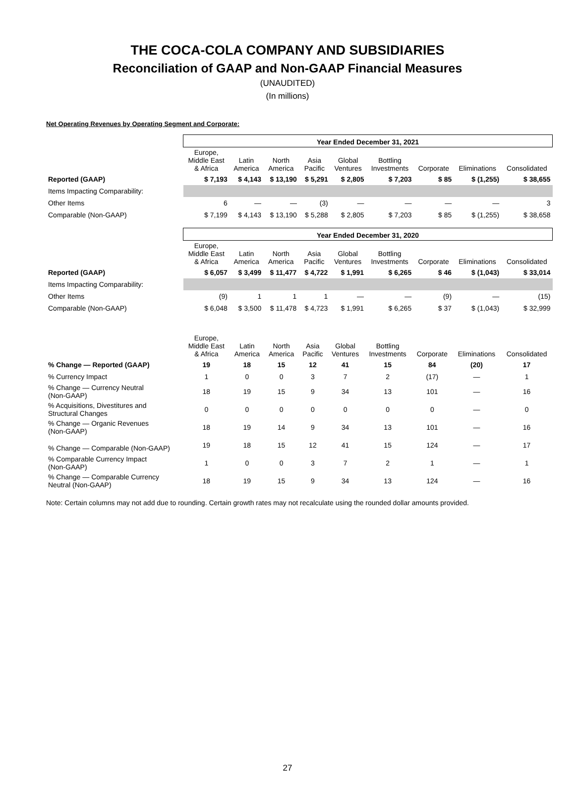THE COCA-COLA COMPANY AND SUBSIDIARIES
Reconciliation of GAAP and Non-GAAP Financial Measures
(UNAUDITED)
(In millions)
Net Operating Revenues by Operating Segment and Corporate:
| | Year Ended December 31, 2021 | | | | | | | | |
| | Europe, Middle East & Africa | Latin America | North America | Asia Pacific | Global Ventures | Bottling Investments | Corporate | Eliminations | Consolidated |
| Reported (GAAP) | $ 7,193 | $ 4,143 | $ 13,190 | $ 5,291 | $ 2,805 | $ 7,203 | $ 85 | $ (1,255) | $ 38,655 |
| Items Impacting Comparability: | | | | | | | | | |
| Other Items | 6 | — | — | (3) | — | — | — | — | 3 |
| Comparable (Non-GAAP) | $ 7,199 | $ 4,143 | $ 13,190 | $ 5,288 | $ 2,805 | $ 7,203 | $ 85 | $ (1,255) | $ 38,658 |
| | Year Ended December 31, 2020 | | | | | | | | |
| | Europe, Middle East & Africa | Latin America | North America | Asia Pacific | Global Ventures | Bottling Investments | Corporate | Eliminations | Consolidated |
| Reported (GAAP) | $ 6,057 | $ 3,499 | $ 11,477 | $ 4,722 | $ 1,991 | $ 6,265 | $ 46 | $ (1,043) | $ 33,014 |
| Items Impacting Comparability: | | | | | | | | | |
| Other Items | (9) | 1 | 1 | 1 | — | — | (9) | — | (15) |
| Comparable (Non-GAAP) | $ 6,048 | $ 3,500 | $ 11,478 | $ 4,723 | $ 1,991 | $ 6,265 | $ 37 | $ (1,043) | $ 32,999 |
| | Europe, Middle East & Africa | Latin America | North America | Asia Pacific | Global Ventures | Bottling Investments | Corporate | Eliminations | Consolidated |
| % Change — Reported (GAAP) | 19 | 18 | 15 | 12 | 41 | 15 | 84 | (20) | 17 |
| % Currency Impact | 1 | 0 | 0 | 3 | 7 | 2 | (17) | — | 1 |
| % Change — Currency Neutral (Non-GAAP) | 18 | 19 | 15 | 9 | 34 | 13 | 101 | — | 16 |
| % Acquisitions, Divestitures and Structural Changes | 0 | 0 | 0 | 0 | 0 | 0 | 0 | — | 0 |
| % Change — Organic Revenues (Non-GAAP) | 18 | 19 | 14 | 9 | 34 | 13 | 101 | — | 16 |
| % Change — Comparable (Non-GAAP) | 19 | 18 | 15 | 12 | 41 | 15 | 124 | — | 17 |
| % Comparable Currency Impact (Non-GAAP) | 1 | 0 | 0 | 3 | 7 | 2 | 1 | — | 1 |
| % Change — Comparable Currency Neutral (Non-GAAP) | 18 | 19 | 15 | 9 | 34 | 13 | 124 | — | 16 |
Note: Certain columns may not add due to rounding. Certain growth rates may not recalculate using the rounded dollar amounts provided.
27